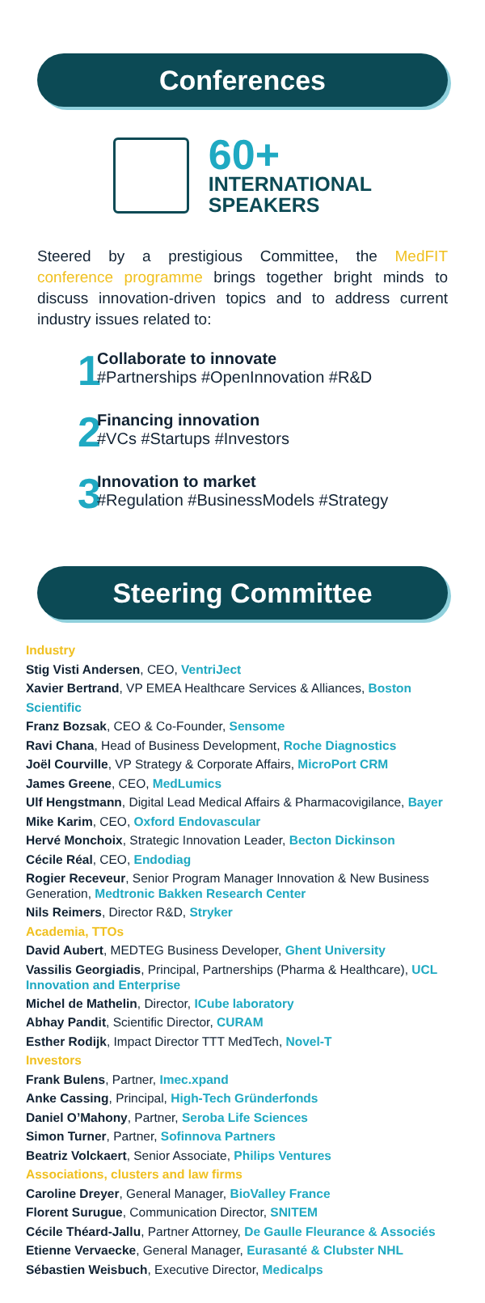Conferences
60+
INTERNATIONAL
SPEAKERS
Steered by a prestigious Committee, the MedFIT conference programme brings together bright minds to discuss innovation-driven topics and to address current industry issues related to:
1
Collaborate to innovate
#Partnerships #OpenInnovation #R&D
2
Financing innovation
#VCs #Startups #Investors
3
Innovation to market
#Regulation #BusinessModels #Strategy
Steering Committee
Industry
Stig Visti Andersen, CEO, VentriJect
Xavier Bertrand, VP EMEA Healthcare Services & Alliances, Boston Scientific
Franz Bozsak, CEO & Co-Founder, Sensome
Ravi Chana, Head of Business Development, Roche Diagnostics
Joël Courville, VP Strategy & Corporate Affairs, MicroPort CRM
James Greene, CEO, MedLumics
Ulf Hengstmann, Digital Lead Medical Affairs & Pharmacovigilance, Bayer
Mike Karim, CEO, Oxford Endovascular
Hervé Monchoix, Strategic Innovation Leader, Becton Dickinson
Cécile Réal, CEO, Endodiag
Rogier Receveur, Senior Program Manager Innovation & New Business Generation, Medtronic Bakken Research Center
Nils Reimers, Director R&D, Stryker
Academia, TTOs
David Aubert, MEDTEG Business Developer, Ghent University
Vassilis Georgiadis, Principal, Partnerships (Pharma & Healthcare), UCL Innovation and Enterprise
Michel de Mathelin, Director, ICube laboratory
Abhay Pandit, Scientific Director, CURAM
Esther Rodijk, Impact Director TTT MedTech, Novel-T
Investors
Frank Bulens, Partner, Imec.xpand
Anke Cassing, Principal, High-Tech Gründerfonds
Daniel O’Mahony, Partner, Seroba Life Sciences
Simon Turner, Partner, Sofinnova Partners
Beatriz Volckaert, Senior Associate, Philips Ventures
Associations, clusters and law firms
Caroline Dreyer, General Manager, BioValley France
Florent Surugue, Communication Director, SNITEM
Cécile Théard-Jallu, Partner Attorney, De Gaulle Fleurance & Associés
Etienne Vervaecke, General Manager, Eurasanté & Clubster NHL
Sébastien Weisbuch, Executive Director, Medicalps